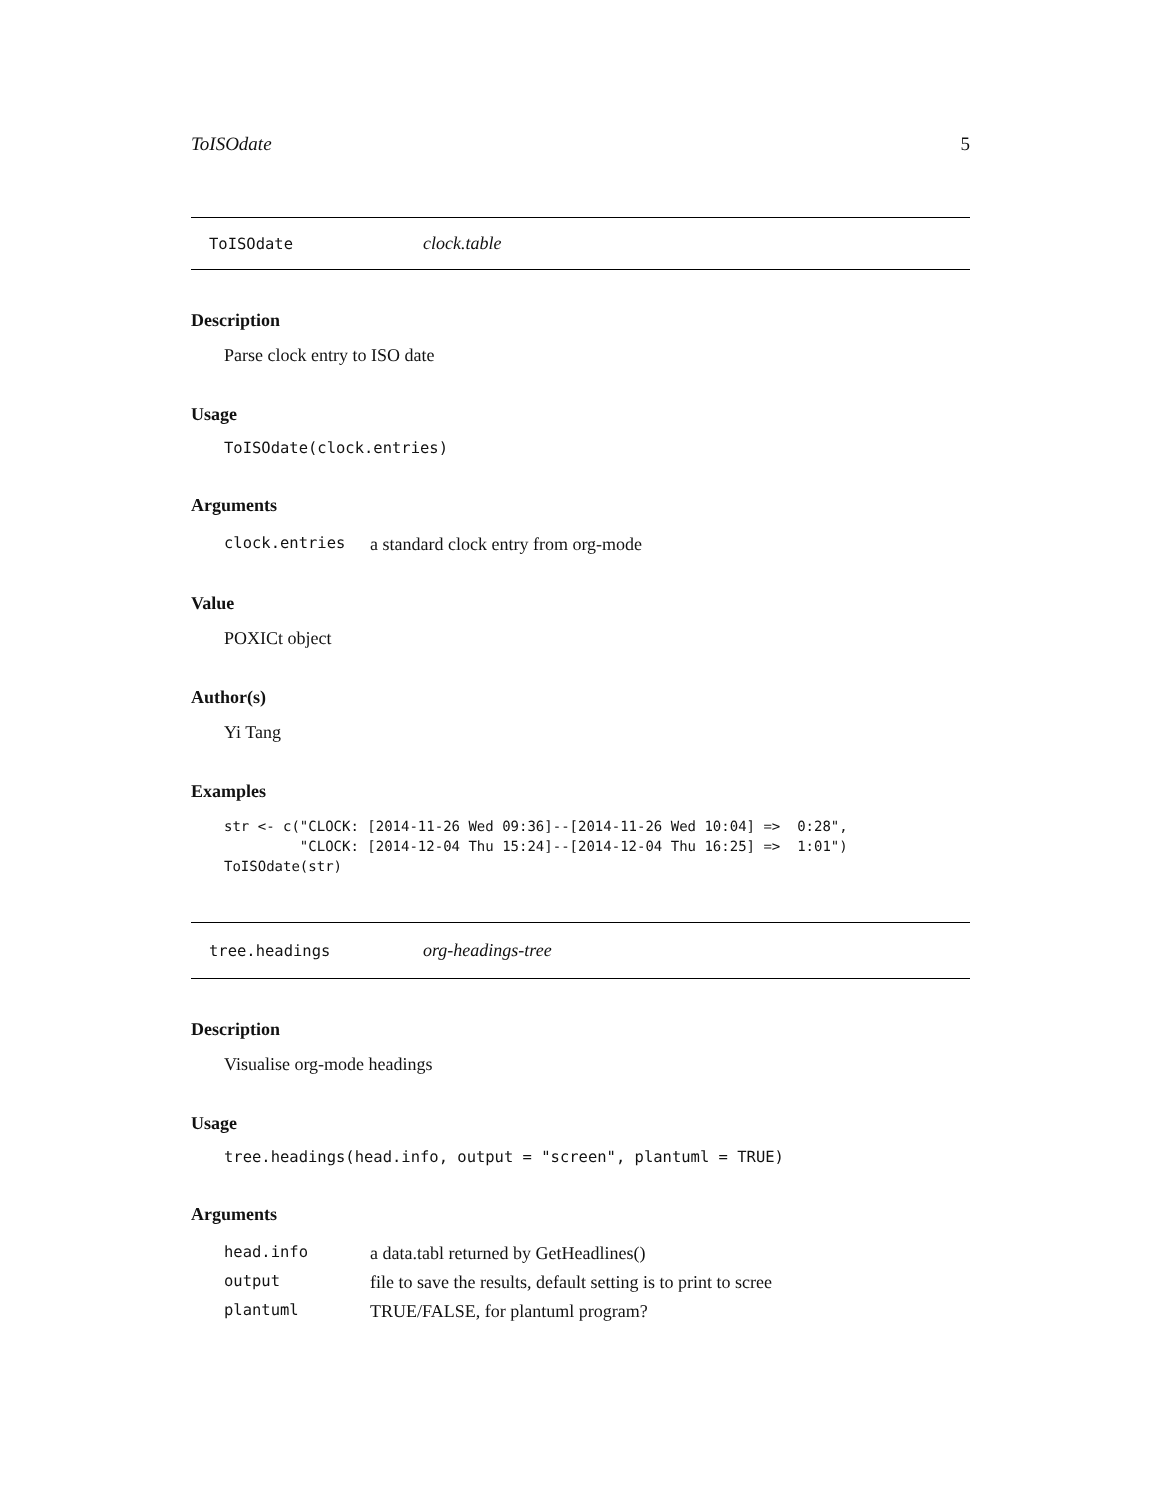ToISOdate 5
ToISOdate clock.table
Description
Parse clock entry to ISO date
Usage
ToISOdate(clock.entries)
Arguments
| clock.entries | a standard clock entry from org-mode |
Value
POXICt object
Author(s)
Yi Tang
Examples
str <- c("CLOCK: [2014-11-26 Wed 09:36]--[2014-11-26 Wed 10:04] =>  0:28",
         "CLOCK: [2014-12-04 Thu 15:24]--[2014-12-04 Thu 16:25] =>  1:01")
ToISOdate(str)
tree.headings org-headings-tree
Description
Visualise org-mode headings
Usage
tree.headings(head.info, output = "screen", plantuml = TRUE)
Arguments
| head.info | a data.tabl returned by GetHeadlines() |
| output | file to save the results, default setting is to print to scree |
| plantuml | TRUE/FALSE, for plantuml program? |